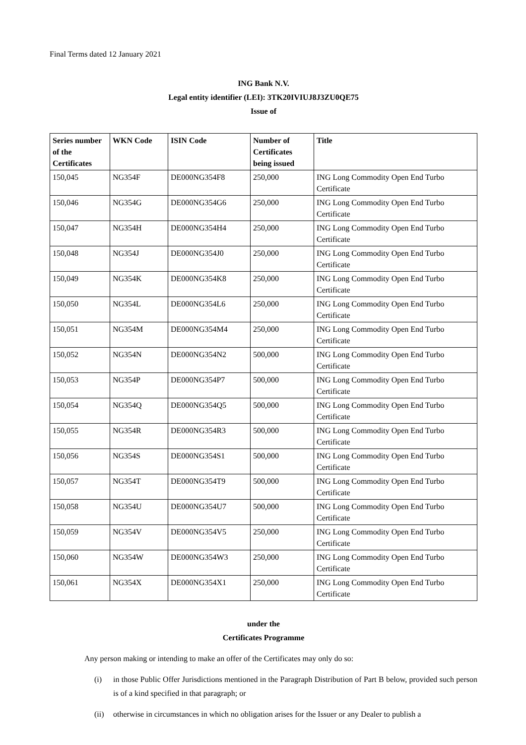Final Terms dated 12 January 2021
ING Bank N.V.
Legal entity identifier (LEI): 3TK20IVIUJ8J3ZU0QE75
Issue of
| Series number of the Certificates | WKN Code | ISIN Code | Number of Certificates being issued | Title |
| --- | --- | --- | --- | --- |
| 150,045 | NG354F | DE000NG354F8 | 250,000 | ING Long Commodity Open End Turbo Certificate |
| 150,046 | NG354G | DE000NG354G6 | 250,000 | ING Long Commodity Open End Turbo Certificate |
| 150,047 | NG354H | DE000NG354H4 | 250,000 | ING Long Commodity Open End Turbo Certificate |
| 150,048 | NG354J | DE000NG354J0 | 250,000 | ING Long Commodity Open End Turbo Certificate |
| 150,049 | NG354K | DE000NG354K8 | 250,000 | ING Long Commodity Open End Turbo Certificate |
| 150,050 | NG354L | DE000NG354L6 | 250,000 | ING Long Commodity Open End Turbo Certificate |
| 150,051 | NG354M | DE000NG354M4 | 250,000 | ING Long Commodity Open End Turbo Certificate |
| 150,052 | NG354N | DE000NG354N2 | 500,000 | ING Long Commodity Open End Turbo Certificate |
| 150,053 | NG354P | DE000NG354P7 | 500,000 | ING Long Commodity Open End Turbo Certificate |
| 150,054 | NG354Q | DE000NG354Q5 | 500,000 | ING Long Commodity Open End Turbo Certificate |
| 150,055 | NG354R | DE000NG354R3 | 500,000 | ING Long Commodity Open End Turbo Certificate |
| 150,056 | NG354S | DE000NG354S1 | 500,000 | ING Long Commodity Open End Turbo Certificate |
| 150,057 | NG354T | DE000NG354T9 | 500,000 | ING Long Commodity Open End Turbo Certificate |
| 150,058 | NG354U | DE000NG354U7 | 500,000 | ING Long Commodity Open End Turbo Certificate |
| 150,059 | NG354V | DE000NG354V5 | 250,000 | ING Long Commodity Open End Turbo Certificate |
| 150,060 | NG354W | DE000NG354W3 | 250,000 | ING Long Commodity Open End Turbo Certificate |
| 150,061 | NG354X | DE000NG354X1 | 250,000 | ING Long Commodity Open End Turbo Certificate |
under the
Certificates Programme
Any person making or intending to make an offer of the Certificates may only do so:
(i) in those Public Offer Jurisdictions mentioned in the Paragraph Distribution of Part B below, provided such person is of a kind specified in that paragraph; or
(ii) otherwise in circumstances in which no obligation arises for the Issuer or any Dealer to publish a